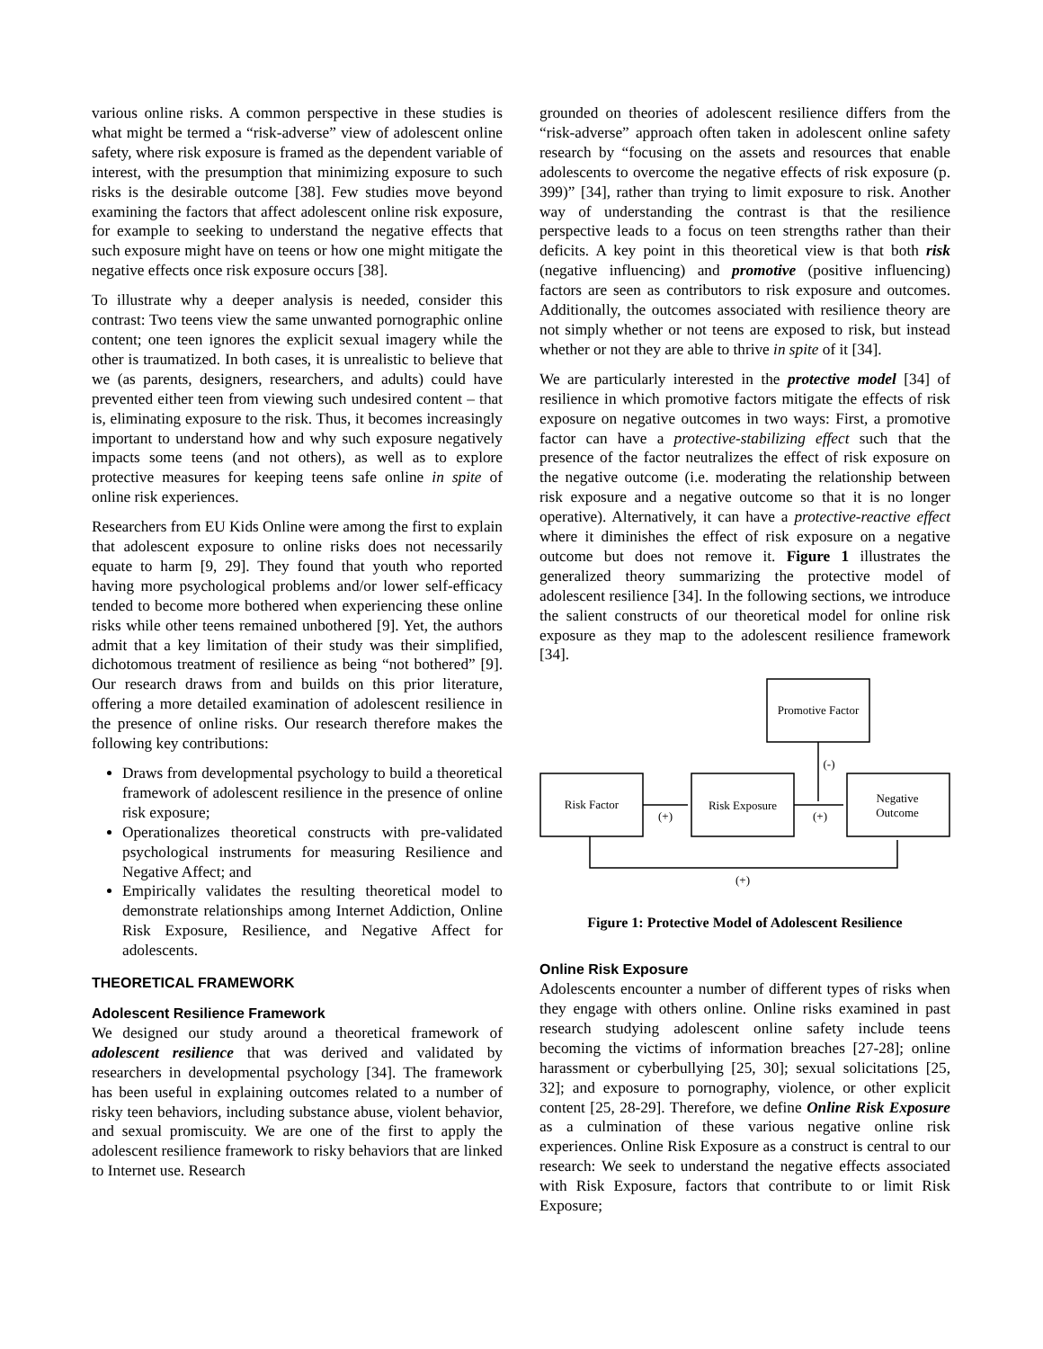various online risks. A common perspective in these studies is what might be termed a “risk-adverse” view of adolescent online safety, where risk exposure is framed as the dependent variable of interest, with the presumption that minimizing exposure to such risks is the desirable outcome [38]. Few studies move beyond examining the factors that affect adolescent online risk exposure, for example to seeking to understand the negative effects that such exposure might have on teens or how one might mitigate the negative effects once risk exposure occurs [38].
To illustrate why a deeper analysis is needed, consider this contrast: Two teens view the same unwanted pornographic online content; one teen ignores the explicit sexual imagery while the other is traumatized. In both cases, it is unrealistic to believe that we (as parents, designers, researchers, and adults) could have prevented either teen from viewing such undesired content – that is, eliminating exposure to the risk. Thus, it becomes increasingly important to understand how and why such exposure negatively impacts some teens (and not others), as well as to explore protective measures for keeping teens safe online in spite of online risk experiences.
Researchers from EU Kids Online were among the first to explain that adolescent exposure to online risks does not necessarily equate to harm [9, 29]. They found that youth who reported having more psychological problems and/or lower self-efficacy tended to become more bothered when experiencing these online risks while other teens remained unbothered [9]. Yet, the authors admit that a key limitation of their study was their simplified, dichotomous treatment of resilience as being “not bothered” [9]. Our research draws from and builds on this prior literature, offering a more detailed examination of adolescent resilience in the presence of online risks. Our research therefore makes the following key contributions:
Draws from developmental psychology to build a theoretical framework of adolescent resilience in the presence of online risk exposure;
Operationalizes theoretical constructs with pre-validated psychological instruments for measuring Resilience and Negative Affect; and
Empirically validates the resulting theoretical model to demonstrate relationships among Internet Addiction, Online Risk Exposure, Resilience, and Negative Affect for adolescents.
THEORETICAL FRAMEWORK
Adolescent Resilience Framework
We designed our study around a theoretical framework of adolescent resilience that was derived and validated by researchers in developmental psychology [34]. The framework has been useful in explaining outcomes related to a number of risky teen behaviors, including substance abuse, violent behavior, and sexual promiscuity. We are one of the first to apply the adolescent resilience framework to risky behaviors that are linked to Internet use. Research
grounded on theories of adolescent resilience differs from the “risk-adverse” approach often taken in adolescent online safety research by “focusing on the assets and resources that enable adolescents to overcome the negative effects of risk exposure (p. 399)” [34], rather than trying to limit exposure to risk. Another way of understanding the contrast is that the resilience perspective leads to a focus on teen strengths rather than their deficits. A key point in this theoretical view is that both risk (negative influencing) and promotive (positive influencing) factors are seen as contributors to risk exposure and outcomes. Additionally, the outcomes associated with resilience theory are not simply whether or not teens are exposed to risk, but instead whether or not they are able to thrive in spite of it [34].
We are particularly interested in the protective model [34] of resilience in which promotive factors mitigate the effects of risk exposure on negative outcomes in two ways: First, a promotive factor can have a protective-stabilizing effect such that the presence of the factor neutralizes the effect of risk exposure on the negative outcome (i.e. moderating the relationship between risk exposure and a negative outcome so that it is no longer operative). Alternatively, it can have a protective-reactive effect where it diminishes the effect of risk exposure on a negative outcome but does not remove it. Figure 1 illustrates the generalized theory summarizing the protective model of adolescent resilience [34]. In the following sections, we introduce the salient constructs of our theoretical model for online risk exposure as they map to the adolescent resilience framework [34].
Promotive Factor
Risk Factor
Risk Exposure
Negative
Outcome
(+)
(+)
(-)
(+)
Figure 1: Protective Model of Adolescent Resilience
Online Risk Exposure
Adolescents encounter a number of different types of risks when they engage with others online. Online risks examined in past research studying adolescent online safety include teens becoming the victims of information breaches [27-28]; online harassment or cyberbullying [25, 30]; sexual solicitations [25, 32]; and exposure to pornography, violence, or other explicit content [25, 28-29]. Therefore, we define Online Risk Exposure as a culmination of these various negative online risk experiences. Online Risk Exposure as a construct is central to our research: We seek to understand the negative effects associated with Risk Exposure, factors that contribute to or limit Risk Exposure;